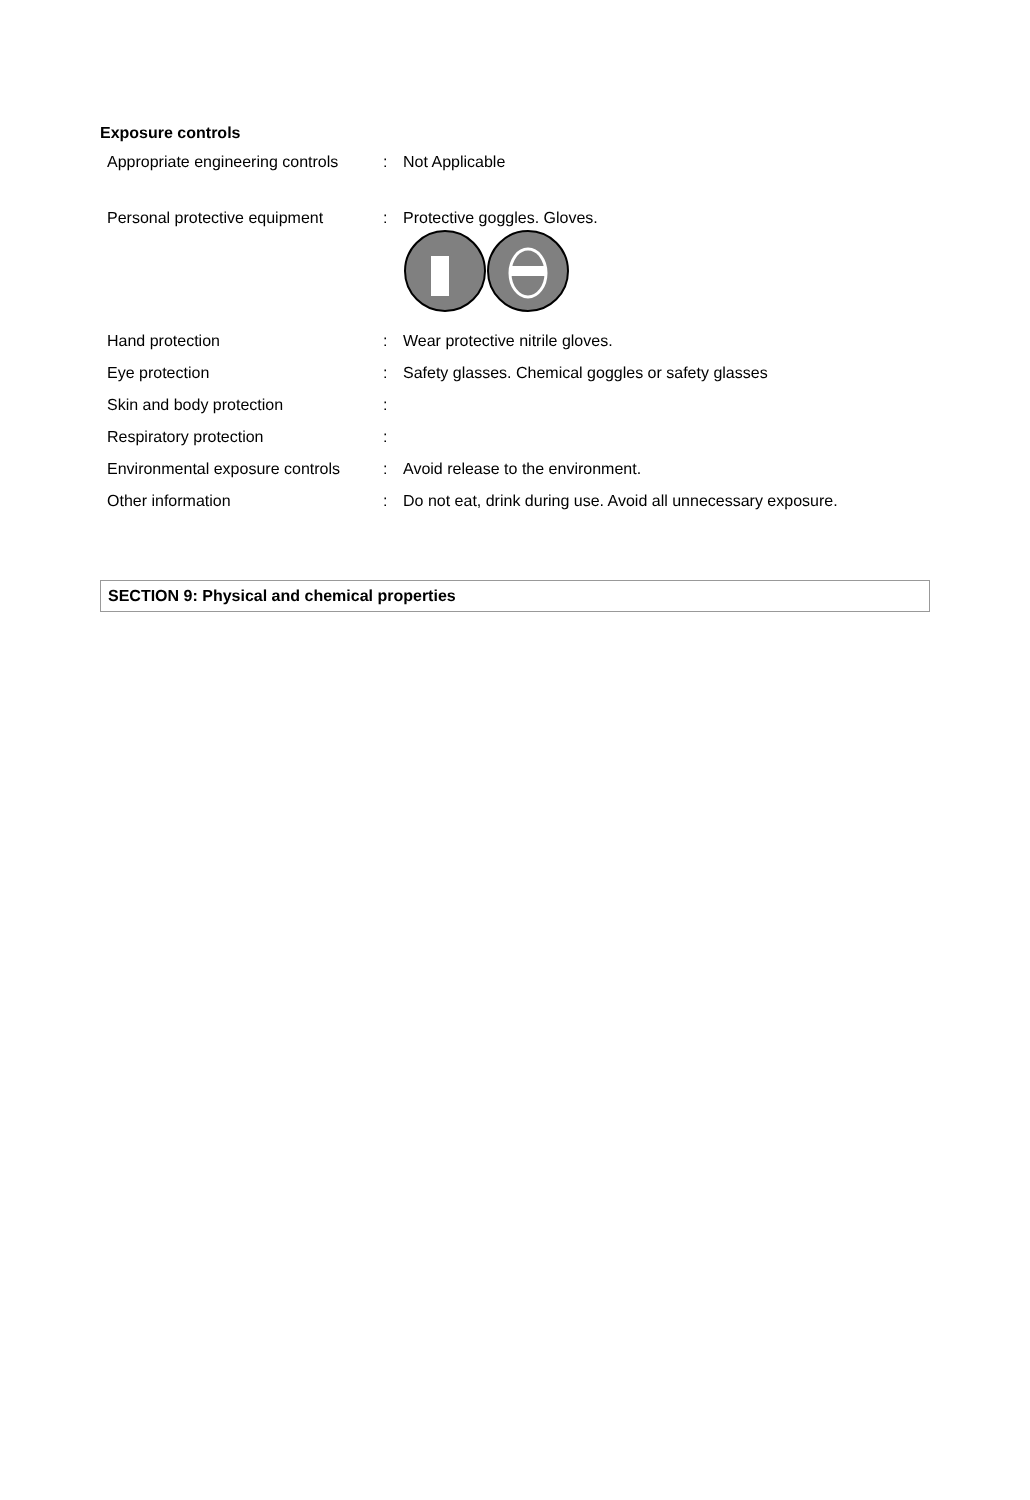Exposure controls
| Appropriate engineering controls | : | Not Applicable |
| Personal protective equipment | : | Protective goggles. Gloves. |
| Hand protection | : | Wear protective nitrile gloves. |
| Eye protection | : | Safety glasses. Chemical goggles or safety glasses |
| Skin and body protection | : | |
| Respiratory protection | : | |
| Environmental exposure controls | : | Avoid release to the environment. |
| Other information | : | Do not eat, drink during use. Avoid all unnecessary exposure. |
SECTION 9: Physical and chemical properties